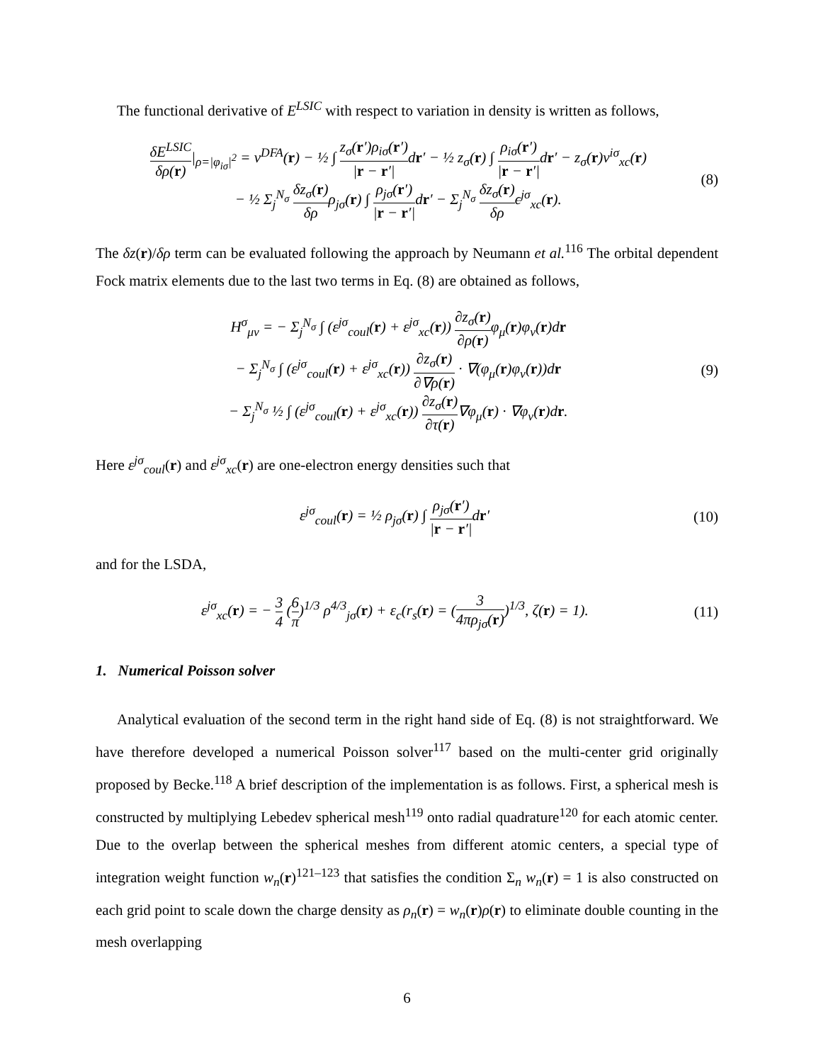The functional derivative of E<sup>LSIC</sup> with respect to variation in density is written as follows,
δE<sup>LSIC</sup> δρ(r)|<sub>ρ=|φ<sub>iσ</sub>|<sup>2</sup></sub> = v<sup>DFA</sup>(r) − ½ ∫ z<sub>σ</sub>(r′)ρ<sub>iσ</sub>(r′) |r − r′|dr′ − ½ z<sub>σ</sub>(r) ∫ ρ<sub>iσ</sub>(r′) |r − r′|dr′ − z<sub>σ</sub>(r)v<sup>iσ</sup><sub>xc</sub>(r)
− ½ Σ<sub>j</sub><sup>N<sub>σ</sub></sup> δz<sub>σ</sub>(r) δρρ<sub>jσ</sub>(r) ∫ ρ<sub>jσ</sub>(r′) |r − r′|dr′ − Σ<sub>j</sub><sup>N<sub>σ</sub></sup> δz<sub>σ</sub>(r) δρϵ<sup>jσ</sup><sub>xc</sub>(r).
(8)
The δz(r)/δρ term can be evaluated following the approach by Neumann et al.<sup>116</sup> The orbital dependent Fock matrix elements due to the last two terms in Eq. (8) are obtained as follows,
H<sup>σ</sup><sub>μν</sub> = − Σ<sub>j</sub><sup>N<sub>σ</sub></sup> ∫ (ε<sup>jσ</sup><sub>coul</sub>(r) + ε<sup>jσ</sup><sub>xc</sub>(r)) ∂z<sub>σ</sub>(r) ∂ρ(r) φ<sub>μ</sub>(r)φ<sub>ν</sub>(r)dr
− Σ<sub>j</sub><sup>N<sub>σ</sub></sup> ∫ (ε<sup>jσ</sup><sub>coul</sub>(r) + ε<sup>jσ</sup><sub>xc</sub>(r)) ∂z<sub>σ</sub>(r) ∂∇ρ(r) · ∇(φ<sub>μ</sub>(r)φ<sub>ν</sub>(r))dr
− Σ<sub>j</sub><sup>N<sub>σ</sub></sup> ½ ∫ (ε<sup>jσ</sup><sub>coul</sub>(r) + ε<sup>jσ</sup><sub>xc</sub>(r)) ∂z<sub>σ</sub>(r) ∂τ(r)∇φ<sub>μ</sub>(r) · ∇φ<sub>ν</sub>(r)dr.
(9)
Here ε<sup>jσ</sup><sub>coul</sub>(r) and ε<sup>jσ</sup><sub>xc</sub>(r) are one-electron energy densities such that
ε<sup>jσ</sup><sub>coul</sub>(r) = ½ ρ<sub>jσ</sub>(r) ∫ ρ<sub>jσ</sub>(r′) |r − r′|dr′
(10)
and for the LSDA,
ε<sup>jσ</sup><sub>xc</sub>(r) = − 3 4 (6 π)<sup>1/3</sup> ρ<sup>4/3</sup><sub>jσ</sub>(r) + ε<sub>c</sub>(r<sub>s</sub>(r) = (3 4πρ<sub>jσ</sub>(r))<sup>1/3</sup>, ζ(r) = 1).
(11)
1. Numerical Poisson solver
Analytical evaluation of the second term in the right hand side of Eq. (8) is not straightforward. We have therefore developed a numerical Poisson solver<sup>117</sup> based on the multi-center grid originally proposed by Becke.<sup>118</sup> A brief description of the implementation is as follows. First, a spherical mesh is constructed by multiplying Lebedev spherical mesh<sup>119</sup> onto radial quadrature<sup>120</sup> for each atomic center. Due to the overlap between the spherical meshes from different atomic centers, a special type of integration weight function w<sub>n</sub>(r)<sup>121–123</sup> that satisfies the condition Σ<sub>n</sub> w<sub>n</sub>(r) = 1 is also constructed on each grid point to scale down the charge density as ρ<sub>n</sub>(r) = w<sub>n</sub>(r)ρ(r) to eliminate double counting in the mesh overlapping
6